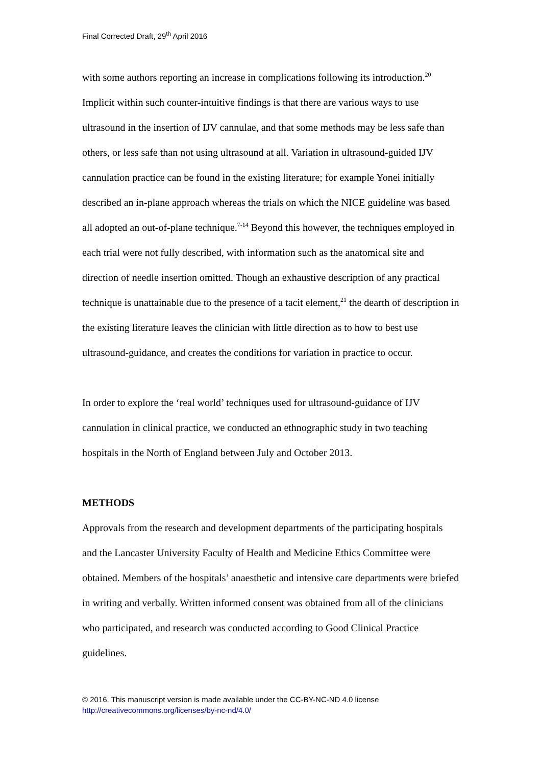Final Corrected Draft, 29<sup>th</sup> April 2016
with some authors reporting an increase in complications following its introduction.<sup>20</sup> Implicit within such counter-intuitive findings is that there are various ways to use ultrasound in the insertion of IJV cannulae, and that some methods may be less safe than others, or less safe than not using ultrasound at all. Variation in ultrasound-guided IJV cannulation practice can be found in the existing literature; for example Yonei initially described an in-plane approach whereas the trials on which the NICE guideline was based all adopted an out-of-plane technique.<sup>7-14</sup> Beyond this however, the techniques employed in each trial were not fully described, with information such as the anatomical site and direction of needle insertion omitted. Though an exhaustive description of any practical technique is unattainable due to the presence of a tacit element,<sup>21</sup> the dearth of description in the existing literature leaves the clinician with little direction as to how to best use ultrasound-guidance, and creates the conditions for variation in practice to occur.
In order to explore the ‘real world’ techniques used for ultrasound-guidance of IJV cannulation in clinical practice, we conducted an ethnographic study in two teaching hospitals in the North of England between July and October 2013.
METHODS
Approvals from the research and development departments of the participating hospitals and the Lancaster University Faculty of Health and Medicine Ethics Committee were obtained. Members of the hospitals’ anaesthetic and intensive care departments were briefed in writing and verbally. Written informed consent was obtained from all of the clinicians who participated, and research was conducted according to Good Clinical Practice guidelines.
© 2016. This manuscript version is made available under the CC-BY-NC-ND 4.0 license
http://creativecommons.org/licenses/by-nc-nd/4.0/